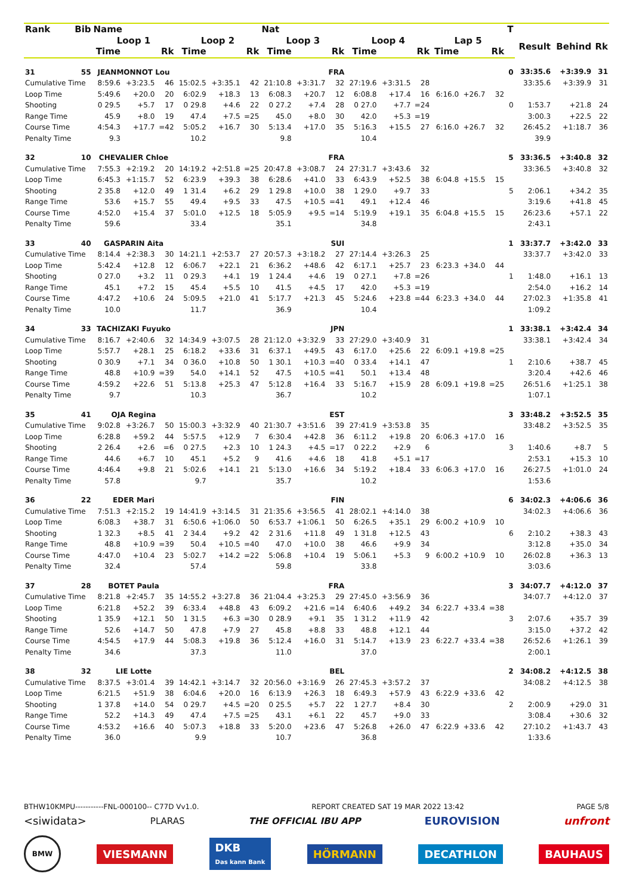| Rank | Bib | Name | | | | | | Nat | | | | | | | | | T | | | |
| --- | --- | --- | --- | --- | --- | --- | --- | --- | --- | --- | --- | --- | --- | --- | --- | --- | --- | --- | --- | --- |
| | | Loop 1 | | | Loop 2 | | | Loop 3 | | | Loop 4 | | | Lap 5 | | | | Result | Behind | Rk |
| | | Time | | Rk | Time | | Rk | Time | | Rk | Time | | Rk | Time | | Rk | | | | |
| 31 | 55 | JEANMONNOT Lou | | | | | | FRA | | | | | | | | | 0 | 33:35.6 | +3:39.9 | 31 |
| Cumulative Time | | 8:59.6 | +3:23.5 | 46 | 15:02.5 | +3:35.1 | 42 | 21:10.8 | +3:31.7 | 32 | 27:19.6 | +3:31.5 | 28 | | | | | 33:35.6 | +3:39.9 | 31 |
| Loop Time | | 5:49.6 | +20.0 | 20 | 6:02.9 | +18.3 | 13 | 6:08.3 | +20.7 | 12 | 6:08.8 | +17.4 | 16 | 6:16.0 | +26.7 | 32 | | | | |
| Shooting | | 0 29.5 | +5.7 | 17 | 0 29.8 | +4.6 | 22 | 0 27.2 | +7.4 | 28 | 0 27.0 | +7.7 | =24 | | | | 0 | 1:53.7 | +21.8 | 24 |
| Range Time | | 45.9 | +8.0 | 19 | 47.4 | +7.5 | =25 | 45.0 | +8.0 | 30 | 42.0 | +5.3 | =19 | | | | | 3:00.3 | +22.5 | 22 |
| Course Time | | 4:54.3 | +17.7 | =42 | 5:05.2 | +16.7 | 30 | 5:13.4 | +17.0 | 35 | 5:16.3 | +15.5 | 27 | 6:16.0 | +26.7 | 32 | | 26:45.2 | +1:18.7 | 36 |
| Penalty Time | | 9.3 | | | 10.2 | | | 9.8 | | | 10.4 | | | | | | | 39.9 | | |
| 32 | 10 | CHEVALIER Chloe | | | | | | FRA | | | | | | | | | 5 | 33:36.5 | +3:40.8 | 32 |
| Cumulative Time | | 7:55.3 | +2:19.2 | 20 | 14:19.2 | +2:51.8 | =25 | 20:47.8 | +3:08.7 | 24 | 27:31.7 | +3:43.6 | 32 | | | | | 33:36.5 | +3:40.8 | 32 |
| Loop Time | | 6:45.3 | +1:15.7 | 52 | 6:23.9 | +39.3 | 38 | 6:28.6 | +41.0 | 33 | 6:43.9 | +52.5 | 38 | 6:04.8 | +15.5 | 15 | | | | |
| Shooting | | 2 35.8 | +12.0 | 49 | 1 31.4 | +6.2 | 29 | 1 29.8 | +10.0 | 38 | 1 29.0 | +9.7 | 33 | | | | 5 | 2:06.1 | +34.2 | 35 |
| Range Time | | 53.6 | +15.7 | 55 | 49.4 | +9.5 | 33 | 47.5 | +10.5 | =41 | 49.1 | +12.4 | 46 | | | | | 3:19.6 | +41.8 | 45 |
| Course Time | | 4:52.0 | +15.4 | 37 | 5:01.0 | +12.5 | 18 | 5:05.9 | +9.5 | =14 | 5:19.9 | +19.1 | 35 | 6:04.8 | +15.5 | 15 | | 26:23.6 | +57.1 | 22 |
| Penalty Time | | 59.6 | | | 33.4 | | | 35.1 | | | 34.8 | | | | | | | 2:43.1 | | |
| 33 | 40 | GASPARIN Aita | | | | | | SUI | | | | | | | | | 1 | 33:37.7 | +3:42.0 | 33 |
| Cumulative Time | | 8:14.4 | +2:38.3 | 30 | 14:21.1 | +2:53.7 | 27 | 20:57.3 | +3:18.2 | 27 | 27:14.4 | +3:26.3 | 25 | | | | | 33:37.7 | +3:42.0 | 33 |
| Loop Time | | 5:42.4 | +12.8 | 12 | 6:06.7 | +22.1 | 21 | 6:36.2 | +48.6 | 42 | 6:17.1 | +25.7 | 23 | 6:23.3 | +34.0 | 44 | | | | |
| Shooting | | 0 27.0 | +3.2 | 11 | 0 29.3 | +4.1 | 19 | 1 24.4 | +4.6 | 19 | 0 27.1 | +7.8 | =26 | | | | 1 | 1:48.0 | +16.1 | 13 |
| Range Time | | 45.1 | +7.2 | 15 | 45.4 | +5.5 | 10 | 41.5 | +4.5 | 17 | 42.0 | +5.3 | =19 | | | | | 2:54.0 | +16.2 | 14 |
| Course Time | | 4:47.2 | +10.6 | 24 | 5:09.5 | +21.0 | 41 | 5:17.7 | +21.3 | 45 | 5:24.6 | +23.8 | =44 | 6:23.3 | +34.0 | 44 | | 27:02.3 | +1:35.8 | 41 |
| Penalty Time | | 10.0 | | | 11.7 | | | 36.9 | | | 10.4 | | | | | | | 1:09.2 | | |
| 34 | 33 | TACHIZAKI Fuyuko | | | | | | JPN | | | | | | | | | 1 | 33:38.1 | +3:42.4 | 34 |
| Cumulative Time | | 8:16.7 | +2:40.6 | 32 | 14:34.9 | +3:07.5 | 28 | 21:12.0 | +3:32.9 | 33 | 27:29.0 | +3:40.9 | 31 | | | | | 33:38.1 | +3:42.4 | 34 |
| Loop Time | | 5:57.7 | +28.1 | 25 | 6:18.2 | +33.6 | 31 | 6:37.1 | +49.5 | 43 | 6:17.0 | +25.6 | 22 | 6:09.1 | +19.8 | =25 | | | | |
| Shooting | | 0 30.9 | +7.1 | 34 | 0 36.0 | +10.8 | 50 | 1 30.1 | +10.3 | =40 | 0 33.4 | +14.1 | 47 | | | | 1 | 2:10.6 | +38.7 | 45 |
| Range Time | | 48.8 | +10.9 | =39 | 54.0 | +14.1 | 52 | 47.5 | +10.5 | =41 | 50.1 | +13.4 | 48 | | | | | 3:20.4 | +42.6 | 46 |
| Course Time | | 4:59.2 | +22.6 | 51 | 5:13.8 | +25.3 | 47 | 5:12.8 | +16.4 | 33 | 5:16.7 | +15.9 | 28 | 6:09.1 | +19.8 | =25 | | 26:51.6 | +1:25.1 | 38 |
| Penalty Time | | 9.7 | | | 10.3 | | | 36.7 | | | 10.2 | | | | | | | 1:07.1 | | |
| 35 | 41 | OJA Regina | | | | | | EST | | | | | | | | | 3 | 33:48.2 | +3:52.5 | 35 |
| Cumulative Time | | 9:02.8 | +3:26.7 | 50 | 15:00.3 | +3:32.9 | 40 | 21:30.7 | +3:51.6 | 39 | 27:41.9 | +3:53.8 | 35 | | | | | 33:48.2 | +3:52.5 | 35 |
| Loop Time | | 6:28.8 | +59.2 | 44 | 5:57.5 | +12.9 | 7 | 6:30.4 | +42.8 | 36 | 6:11.2 | +19.8 | 20 | 6:06.3 | +17.0 | 16 | | | | |
| Shooting | | 2 26.4 | +2.6 | =6 | 0 27.5 | +2.3 | 10 | 1 24.3 | +4.5 | =17 | 0 22.2 | +2.9 | 6 | | | | 3 | 1:40.6 | +8.7 | 5 |
| Range Time | | 44.6 | +6.7 | 10 | 45.1 | +5.2 | 9 | 41.6 | +4.6 | 18 | 41.8 | +5.1 | =17 | | | | | 2:53.1 | +15.3 | 10 |
| Course Time | | 4:46.4 | +9.8 | 21 | 5:02.6 | +14.1 | 21 | 5:13.0 | +16.6 | 34 | 5:19.2 | +18.4 | 33 | 6:06.3 | +17.0 | 16 | | 26:27.5 | +1:01.0 | 24 |
| Penalty Time | | 57.8 | | | 9.7 | | | 35.7 | | | 10.2 | | | | | | | 1:53.6 | | |
| 36 | 22 | EDER Mari | | | | | | FIN | | | | | | | | | 6 | 34:02.3 | +4:06.6 | 36 |
| Cumulative Time | | 7:51.3 | +2:15.2 | 19 | 14:41.9 | +3:14.5 | 31 | 21:35.6 | +3:56.5 | 41 | 28:02.1 | +4:14.0 | 38 | | | | | 34:02.3 | +4:06.6 | 36 |
| Loop Time | | 6:08.3 | +38.7 | 31 | 6:50.6 | +1:06.0 | 50 | 6:53.7 | +1:06.1 | 50 | 6:26.5 | +35.1 | 29 | 6:00.2 | +10.9 | 10 | | | | |
| Shooting | | 1 32.3 | +8.5 | 41 | 2 34.4 | +9.2 | 42 | 2 31.6 | +11.8 | 49 | 1 31.8 | +12.5 | 43 | | | | 6 | 2:10.2 | +38.3 | 43 |
| Range Time | | 48.8 | +10.9 | =39 | 50.4 | +10.5 | =40 | 47.0 | +10.0 | 38 | 46.6 | +9.9 | 34 | | | | | 3:12.8 | +35.0 | 34 |
| Course Time | | 4:47.0 | +10.4 | 23 | 5:02.7 | +14.2 | =22 | 5:06.8 | +10.4 | 19 | 5:06.1 | +5.3 | 9 | 6:00.2 | +10.9 | 10 | | 26:02.8 | +36.3 | 13 |
| Penalty Time | | 32.4 | | | 57.4 | | | 59.8 | | | 33.8 | | | | | | | 3:03.6 | | |
| 37 | 28 | BOTET Paula | | | | | | FRA | | | | | | | | | 3 | 34:07.7 | +4:12.0 | 37 |
| Cumulative Time | | 8:21.8 | +2:45.7 | 35 | 14:55.2 | +3:27.8 | 36 | 21:04.4 | +3:25.3 | 29 | 27:45.0 | +3:56.9 | 36 | | | | | 34:07.7 | +4:12.0 | 37 |
| Loop Time | | 6:21.8 | +52.2 | 39 | 6:33.4 | +48.8 | 43 | 6:09.2 | +21.6 | =14 | 6:40.6 | +49.2 | 34 | 6:22.7 | +33.4 | =38 | | | | |
| Shooting | | 1 35.9 | +12.1 | 50 | 1 31.5 | +6.3 | =30 | 0 28.9 | +9.1 | 35 | 1 31.2 | +11.9 | 42 | | | | 3 | 2:07.6 | +35.7 | 39 |
| Range Time | | 52.6 | +14.7 | 50 | 47.8 | +7.9 | 27 | 45.8 | +8.8 | 33 | 48.8 | +12.1 | 44 | | | | | 3:15.0 | +37.2 | 42 |
| Course Time | | 4:54.5 | +17.9 | 44 | 5:08.3 | +19.8 | 36 | 5:12.4 | +16.0 | 31 | 5:14.7 | +13.9 | 23 | 6:22.7 | +33.4 | =38 | | 26:52.6 | +1:26.1 | 39 |
| Penalty Time | | 34.6 | | | 37.3 | | | 11.0 | | | 37.0 | | | | | | | 2:00.1 | | |
| 38 | 32 | LIE Lotte | | | | | | BEL | | | | | | | | | 2 | 34:08.2 | +4:12.5 | 38 |
| Cumulative Time | | 8:37.5 | +3:01.4 | 39 | 14:42.1 | +3:14.7 | 32 | 20:56.0 | +3:16.9 | 26 | 27:45.3 | +3:57.2 | 37 | | | | | 34:08.2 | +4:12.5 | 38 |
| Loop Time | | 6:21.5 | +51.9 | 38 | 6:04.6 | +20.0 | 16 | 6:13.9 | +26.3 | 18 | 6:49.3 | +57.9 | 43 | 6:22.9 | +33.6 | 42 | | | | |
| Shooting | | 1 37.8 | +14.0 | 54 | 0 29.7 | +4.5 | =20 | 0 25.5 | +5.7 | 22 | 1 27.7 | +8.4 | 30 | | | | 2 | 2:00.9 | +29.0 | 31 |
| Range Time | | 52.2 | +14.3 | 49 | 47.4 | +7.5 | =25 | 43.1 | +6.1 | 22 | 45.7 | +9.0 | 33 | | | | | 3:08.4 | +30.6 | 32 |
| Course Time | | 4:53.2 | +16.6 | 40 | 5:07.3 | +18.8 | 33 | 5:20.0 | +23.6 | 47 | 5:26.8 | +26.0 | 47 | 6:22.9 | +33.6 | 42 | | 27:10.2 | +1:43.7 | 43 |
| Penalty Time | | 36.0 | | | 9.9 | | | 10.7 | | | 36.8 | | | | | | | 1:33.6 | | |
BTHW10KMPU-----------FNL-000100-- C77D Vv1.0. REPORT CREATED SAT 19 MAR 2022 13:42 PAGE 5/8
<siwidata> PLARAS THE OFFICIAL IBU APP EUROVISION unfront
BMW VIESMANN DKB
Das kann Bank HÖRMANN DECATHLON BAUHAUS